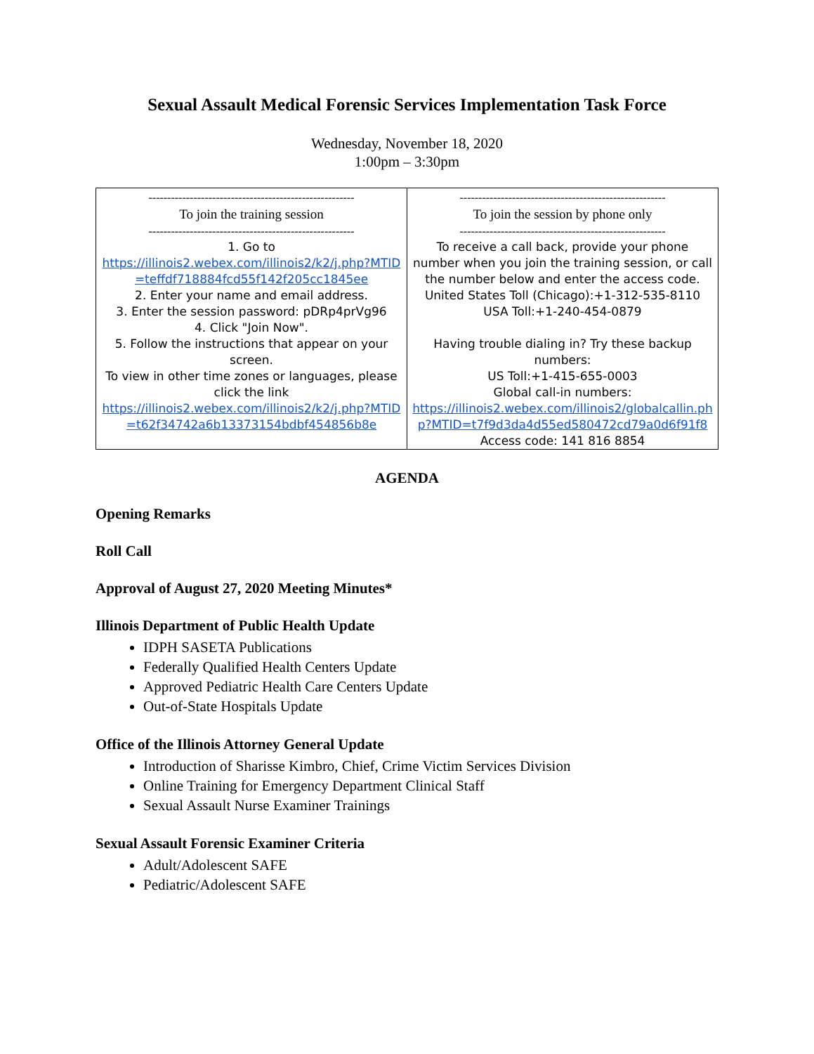Sexual Assault Medical Forensic Services Implementation Task Force
Wednesday, November 18, 2020
1:00pm – 3:30pm
| ------------------------------------------------------- To join the training session ------------------------------------------------------- 1. Go to https://illinois2.webex.com/illinois2/k2/j.php?MTID=teffdf718884fcd55f142f205cc1845ee 2. Enter your name and email address. 3. Enter the session password: pDRp4prVg96 4. Click "Join Now". 5. Follow the instructions that appear on your screen. To view in other time zones or languages, please click the link https://illinois2.webex.com/illinois2/k2/j.php?MTID=t62f34742a6b13373154bdbf454856b8e | ------------------------------------------------------- To join the session by phone only ------------------------------------------------------- To receive a call back, provide your phone number when you join the training session, or call the number below and enter the access code. United States Toll (Chicago):+1-312-535-8110 USA Toll:+1-240-454-0879 Having trouble dialing in? Try these backup numbers: US Toll:+1-415-655-0003 Global call-in numbers: https://illinois2.webex.com/illinois2/globalcallin.php?MTID=t7f9d3da4d55ed580472cd79a0d6f91f8 Access code: 141 816 8854 |
AGENDA
Opening Remarks
Roll Call
Approval of August 27, 2020 Meeting Minutes*
Illinois Department of Public Health Update
IDPH SASETA Publications
Federally Qualified Health Centers Update
Approved Pediatric Health Care Centers Update
Out-of-State Hospitals Update
Office of the Illinois Attorney General Update
Introduction of Sharisse Kimbro, Chief, Crime Victim Services Division
Online Training for Emergency Department Clinical Staff
Sexual Assault Nurse Examiner Trainings
Sexual Assault Forensic Examiner Criteria
Adult/Adolescent SAFE
Pediatric/Adolescent SAFE